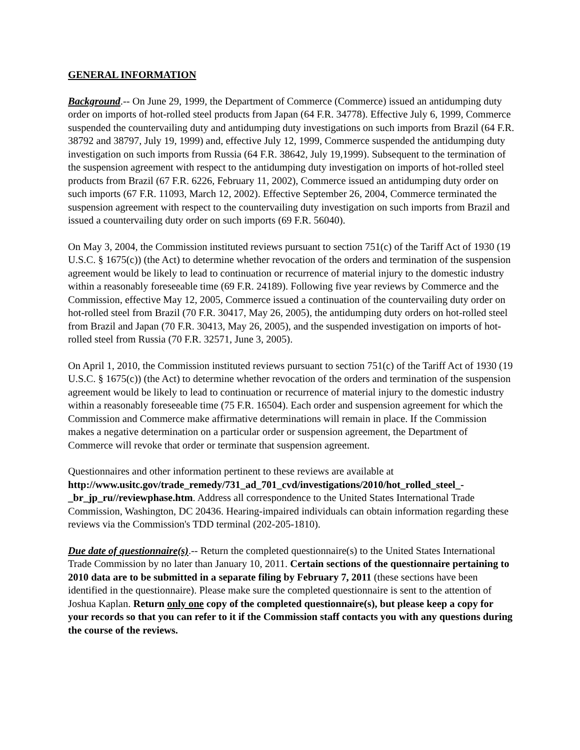GENERAL INFORMATION
Background.-- On June 29, 1999, the Department of Commerce (Commerce) issued an antidumping duty order on imports of hot-rolled steel products from Japan (64 F.R. 34778). Effective July 6, 1999, Commerce suspended the countervailing duty and antidumping duty investigations on such imports from Brazil (64 F.R. 38792 and 38797, July 19, 1999) and, effective July 12, 1999, Commerce suspended the antidumping duty investigation on such imports from Russia (64 F.R. 38642, July 19,1999). Subsequent to the termination of the suspension agreement with respect to the antidumping duty investigation on imports of hot-rolled steel products from Brazil (67 F.R. 6226, February 11, 2002), Commerce issued an antidumping duty order on such imports (67 F.R. 11093, March 12, 2002). Effective September 26, 2004, Commerce terminated the suspension agreement with respect to the countervailing duty investigation on such imports from Brazil and issued a countervailing duty order on such imports (69 F.R. 56040).
On May 3, 2004, the Commission instituted reviews pursuant to section 751(c) of the Tariff Act of 1930 (19 U.S.C. § 1675(c)) (the Act) to determine whether revocation of the orders and termination of the suspension agreement would be likely to lead to continuation or recurrence of material injury to the domestic industry within a reasonably foreseeable time (69 F.R. 24189). Following five year reviews by Commerce and the Commission, effective May 12, 2005, Commerce issued a continuation of the countervailing duty order on hot-rolled steel from Brazil (70 F.R. 30417, May 26, 2005), the antidumping duty orders on hot-rolled steel from Brazil and Japan (70 F.R. 30413, May 26, 2005), and the suspended investigation on imports of hot-rolled steel from Russia (70 F.R. 32571, June 3, 2005).
On April 1, 2010, the Commission instituted reviews pursuant to section 751(c) of the Tariff Act of 1930 (19 U.S.C. § 1675(c)) (the Act) to determine whether revocation of the orders and termination of the suspension agreement would be likely to lead to continuation or recurrence of material injury to the domestic industry within a reasonably foreseeable time (75 F.R. 16504). Each order and suspension agreement for which the Commission and Commerce make affirmative determinations will remain in place. If the Commission makes a negative determination on a particular order or suspension agreement, the Department of Commerce will revoke that order or terminate that suspension agreement.
Questionnaires and other information pertinent to these reviews are available at http://www.usitc.gov/trade_remedy/731_ad_701_cvd/investigations/2010/hot_rolled_steel_-_br_jp_ru//reviewphase.htm. Address all correspondence to the United States International Trade Commission, Washington, DC 20436. Hearing-impaired individuals can obtain information regarding these reviews via the Commission's TDD terminal (202-205-1810).
Due date of questionnaire(s).-- Return the completed questionnaire(s) to the United States International Trade Commission by no later than January 10, 2011. Certain sections of the questionnaire pertaining to 2010 data are to be submitted in a separate filing by February 7, 2011 (these sections have been identified in the questionnaire). Please make sure the completed questionnaire is sent to the attention of Joshua Kaplan. Return only one copy of the completed questionnaire(s), but please keep a copy for your records so that you can refer to it if the Commission staff contacts you with any questions during the course of the reviews.